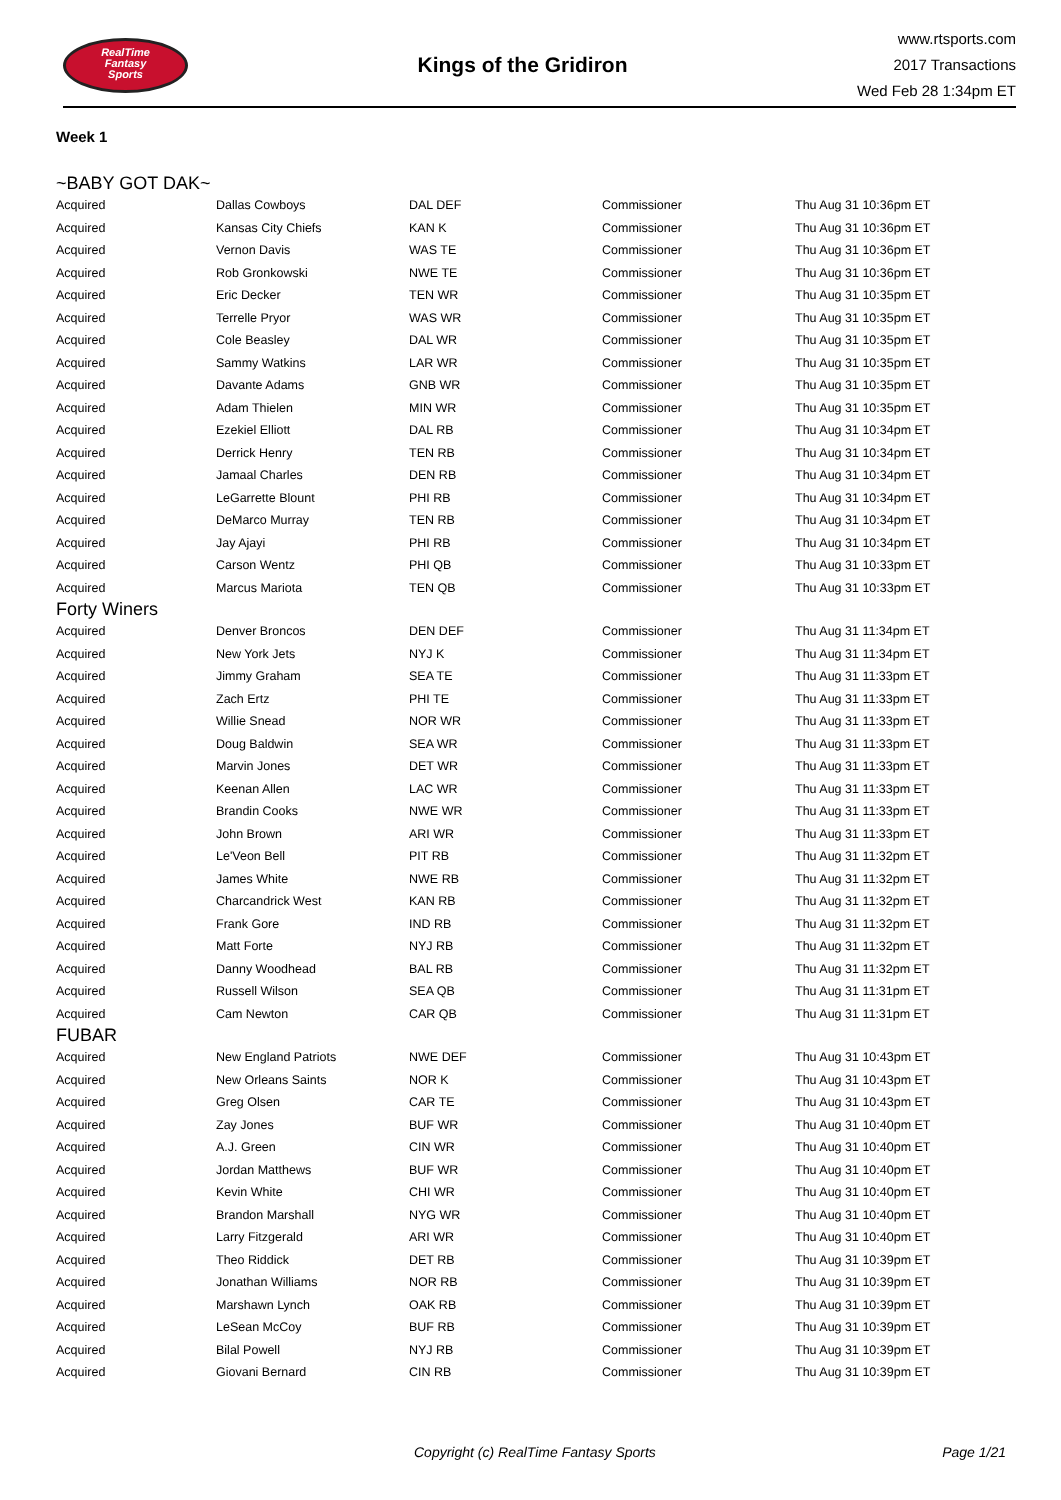RealTime
Fantasy
Sports
Kings of the Gridiron
www.rtsports.com
2017 Transactions
Wed Feb 28 1:34pm ET
Week 1
~BABY GOT DAK~
| Acquired | Dallas Cowboys | DAL DEF | Commissioner | Thu Aug 31 10:36pm ET |
| Acquired | Kansas City Chiefs | KAN K | Commissioner | Thu Aug 31 10:36pm ET |
| Acquired | Vernon Davis | WAS TE | Commissioner | Thu Aug 31 10:36pm ET |
| Acquired | Rob Gronkowski | NWE TE | Commissioner | Thu Aug 31 10:36pm ET |
| Acquired | Eric Decker | TEN WR | Commissioner | Thu Aug 31 10:35pm ET |
| Acquired | Terrelle Pryor | WAS WR | Commissioner | Thu Aug 31 10:35pm ET |
| Acquired | Cole Beasley | DAL WR | Commissioner | Thu Aug 31 10:35pm ET |
| Acquired | Sammy Watkins | LAR WR | Commissioner | Thu Aug 31 10:35pm ET |
| Acquired | Davante Adams | GNB WR | Commissioner | Thu Aug 31 10:35pm ET |
| Acquired | Adam Thielen | MIN WR | Commissioner | Thu Aug 31 10:35pm ET |
| Acquired | Ezekiel Elliott | DAL RB | Commissioner | Thu Aug 31 10:34pm ET |
| Acquired | Derrick Henry | TEN RB | Commissioner | Thu Aug 31 10:34pm ET |
| Acquired | Jamaal Charles | DEN RB | Commissioner | Thu Aug 31 10:34pm ET |
| Acquired | LeGarrette Blount | PHI RB | Commissioner | Thu Aug 31 10:34pm ET |
| Acquired | DeMarco Murray | TEN RB | Commissioner | Thu Aug 31 10:34pm ET |
| Acquired | Jay Ajayi | PHI RB | Commissioner | Thu Aug 31 10:34pm ET |
| Acquired | Carson Wentz | PHI QB | Commissioner | Thu Aug 31 10:33pm ET |
| Acquired | Marcus Mariota | TEN QB | Commissioner | Thu Aug 31 10:33pm ET |
Forty Winers
| Acquired | Denver Broncos | DEN DEF | Commissioner | Thu Aug 31 11:34pm ET |
| Acquired | New York Jets | NYJ K | Commissioner | Thu Aug 31 11:34pm ET |
| Acquired | Jimmy Graham | SEA TE | Commissioner | Thu Aug 31 11:33pm ET |
| Acquired | Zach Ertz | PHI TE | Commissioner | Thu Aug 31 11:33pm ET |
| Acquired | Willie Snead | NOR WR | Commissioner | Thu Aug 31 11:33pm ET |
| Acquired | Doug Baldwin | SEA WR | Commissioner | Thu Aug 31 11:33pm ET |
| Acquired | Marvin Jones | DET WR | Commissioner | Thu Aug 31 11:33pm ET |
| Acquired | Keenan Allen | LAC WR | Commissioner | Thu Aug 31 11:33pm ET |
| Acquired | Brandin Cooks | NWE WR | Commissioner | Thu Aug 31 11:33pm ET |
| Acquired | John Brown | ARI WR | Commissioner | Thu Aug 31 11:33pm ET |
| Acquired | Le'Veon Bell | PIT RB | Commissioner | Thu Aug 31 11:32pm ET |
| Acquired | James White | NWE RB | Commissioner | Thu Aug 31 11:32pm ET |
| Acquired | Charcandrick West | KAN RB | Commissioner | Thu Aug 31 11:32pm ET |
| Acquired | Frank Gore | IND RB | Commissioner | Thu Aug 31 11:32pm ET |
| Acquired | Matt Forte | NYJ RB | Commissioner | Thu Aug 31 11:32pm ET |
| Acquired | Danny Woodhead | BAL RB | Commissioner | Thu Aug 31 11:32pm ET |
| Acquired | Russell Wilson | SEA QB | Commissioner | Thu Aug 31 11:31pm ET |
| Acquired | Cam Newton | CAR QB | Commissioner | Thu Aug 31 11:31pm ET |
FUBAR
| Acquired | New England Patriots | NWE DEF | Commissioner | Thu Aug 31 10:43pm ET |
| Acquired | New Orleans Saints | NOR K | Commissioner | Thu Aug 31 10:43pm ET |
| Acquired | Greg Olsen | CAR TE | Commissioner | Thu Aug 31 10:43pm ET |
| Acquired | Zay Jones | BUF WR | Commissioner | Thu Aug 31 10:40pm ET |
| Acquired | A.J. Green | CIN WR | Commissioner | Thu Aug 31 10:40pm ET |
| Acquired | Jordan Matthews | BUF WR | Commissioner | Thu Aug 31 10:40pm ET |
| Acquired | Kevin White | CHI WR | Commissioner | Thu Aug 31 10:40pm ET |
| Acquired | Brandon Marshall | NYG WR | Commissioner | Thu Aug 31 10:40pm ET |
| Acquired | Larry Fitzgerald | ARI WR | Commissioner | Thu Aug 31 10:40pm ET |
| Acquired | Theo Riddick | DET RB | Commissioner | Thu Aug 31 10:39pm ET |
| Acquired | Jonathan Williams | NOR RB | Commissioner | Thu Aug 31 10:39pm ET |
| Acquired | Marshawn Lynch | OAK RB | Commissioner | Thu Aug 31 10:39pm ET |
| Acquired | LeSean McCoy | BUF RB | Commissioner | Thu Aug 31 10:39pm ET |
| Acquired | Bilal Powell | NYJ RB | Commissioner | Thu Aug 31 10:39pm ET |
| Acquired | Giovani Bernard | CIN RB | Commissioner | Thu Aug 31 10:39pm ET |
Copyright (c) RealTime Fantasy Sports
Page 1/21